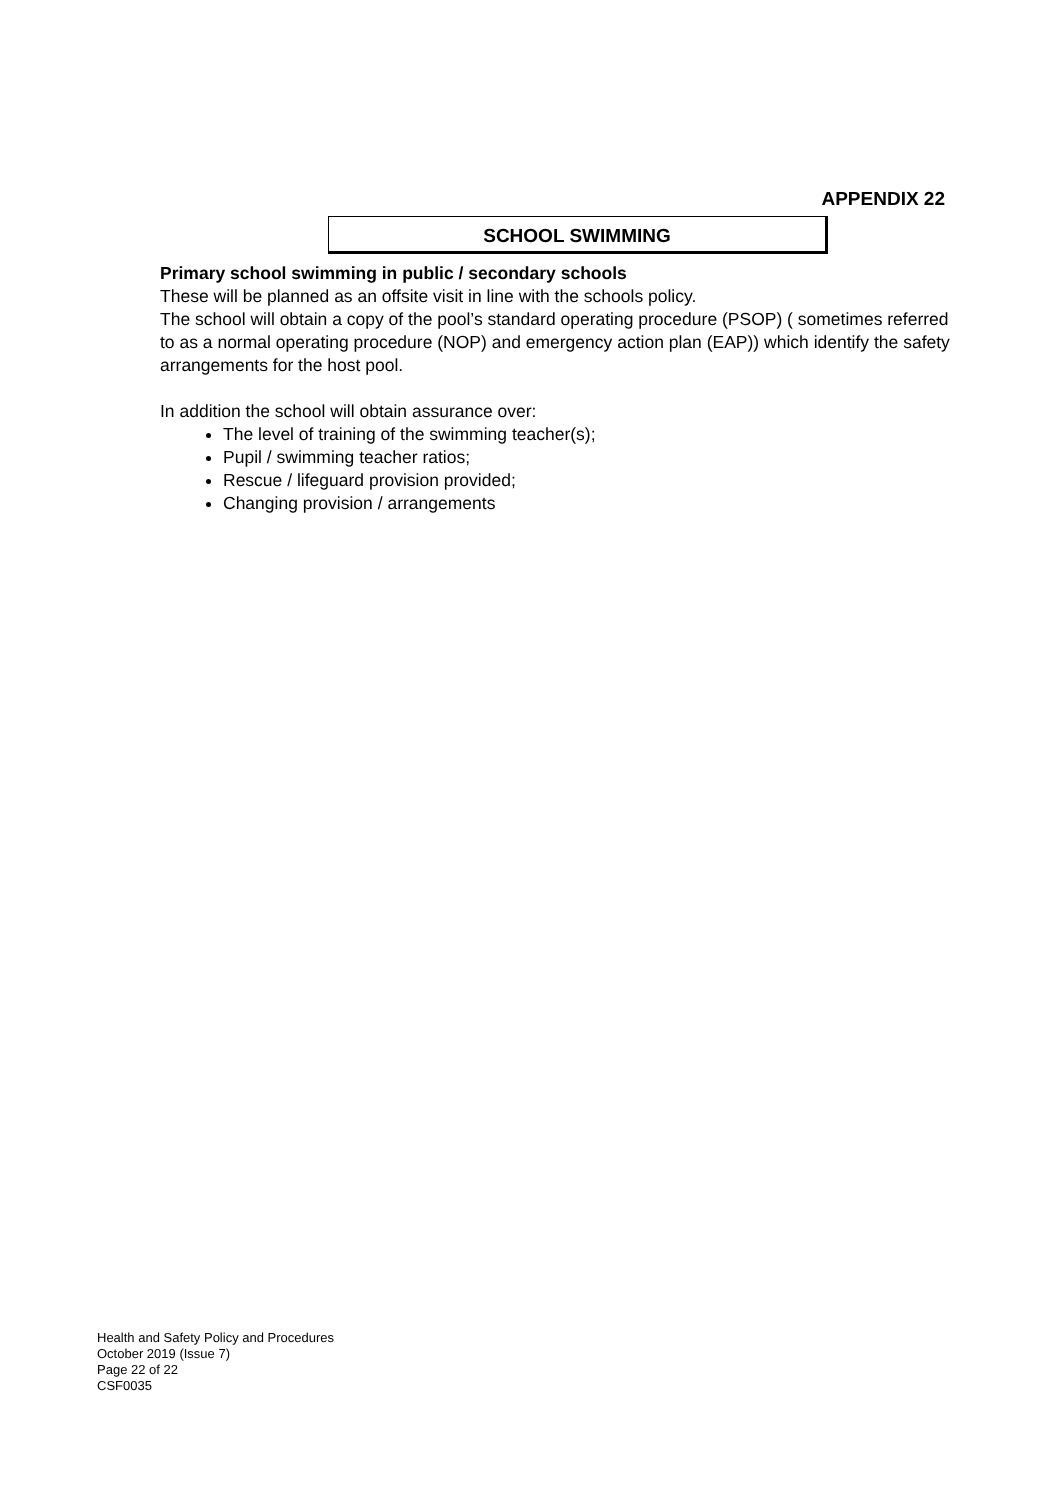APPENDIX 22
SCHOOL SWIMMING
Primary school swimming in public / secondary schools
These will be planned as an offsite visit in line with the schools policy.
The school will obtain a copy of the pool’s standard operating procedure (PSOP) ( sometimes referred to as a normal operating procedure (NOP) and emergency action plan (EAP)) which identify the safety arrangements for the host pool.
In addition the school will obtain assurance over:
The level of training of the swimming teacher(s);
Pupil / swimming teacher ratios;
Rescue / lifeguard provision provided;
Changing provision / arrangements
Health and Safety Policy and Procedures
October 2019 (Issue 7)
Page 22 of 22
CSF0035